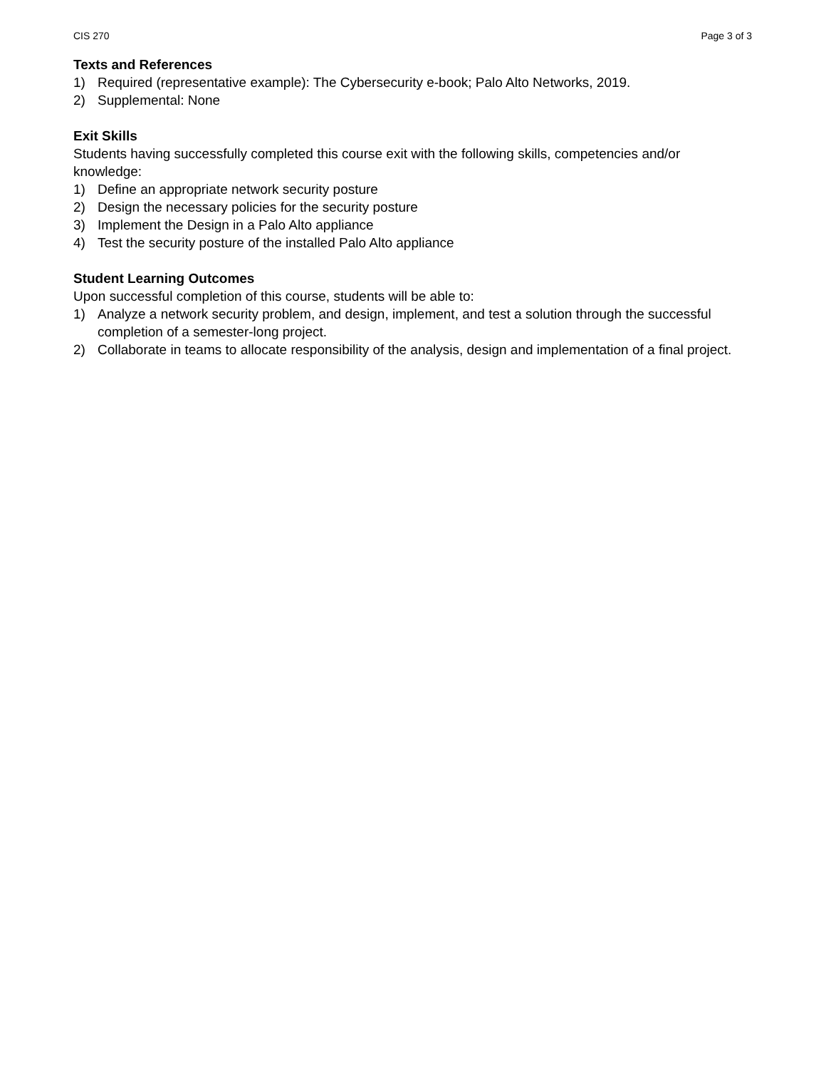CIS 270 Page 3 of 3
Texts and References
1) Required (representative example): The Cybersecurity e-book; Palo Alto Networks, 2019.
2) Supplemental: None
Exit Skills
Students having successfully completed this course exit with the following skills, competencies and/or knowledge:
1) Define an appropriate network security posture
2) Design the necessary policies for the security posture
3) Implement the Design in a Palo Alto appliance
4) Test the security posture of the installed Palo Alto appliance
Student Learning Outcomes
Upon successful completion of this course, students will be able to:
1) Analyze a network security problem, and design, implement, and test a solution through the successful completion of a semester-long project.
2) Collaborate in teams to allocate responsibility of the analysis, design and implementation of a final project.